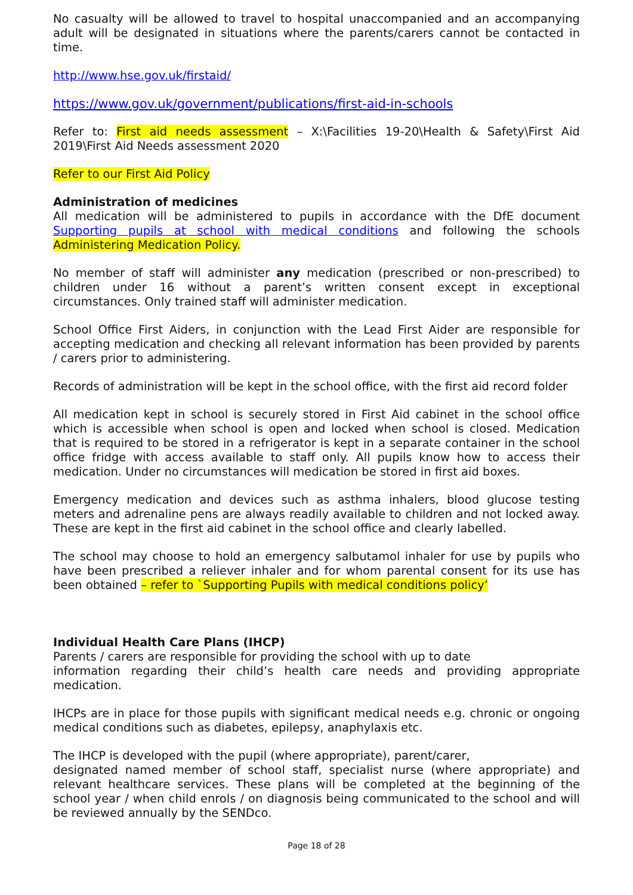No casualty will be allowed to travel to hospital unaccompanied and an accompanying adult will be designated in situations where the parents/carers cannot be contacted in time.
http://www.hse.gov.uk/firstaid/
https://www.gov.uk/government/publications/first-aid-in-schools
Refer to: First aid needs assessment – X:\Facilities 19-20\Health & Safety\First Aid 2019\First Aid Needs assessment 2020
Refer to our First Aid Policy
Administration of medicines
All medication will be administered to pupils in accordance with the DfE document Supporting pupils at school with medical conditions and following the schools Administering Medication Policy.
No member of staff will administer any medication (prescribed or non-prescribed) to children under 16 without a parent’s written consent except in exceptional circumstances. Only trained staff will administer medication.
School Office First Aiders, in conjunction with the Lead First Aider are responsible for accepting medication and checking all relevant information has been provided by parents / carers prior to administering.
Records of administration will be kept in the school office, with the first aid record folder
All medication kept in school is securely stored in First Aid cabinet in the school office which is accessible when school is open and locked when school is closed. Medication that is required to be stored in a refrigerator is kept in a separate container in the school office fridge with access available to staff only. All pupils know how to access their medication. Under no circumstances will medication be stored in first aid boxes.
Emergency medication and devices such as asthma inhalers, blood glucose testing meters and adrenaline pens are always readily available to children and not locked away. These are kept in the first aid cabinet in the school office and clearly labelled.
The school may choose to hold an emergency salbutamol inhaler for use by pupils who have been prescribed a reliever inhaler and for whom parental consent for its use has been obtained – refer to `Supporting Pupils with medical conditions policy’
Individual Health Care Plans (IHCP)
Parents / carers are responsible for providing the school with up to date
information regarding their child’s health care needs and providing appropriate medication.
IHCPs are in place for those pupils with significant medical needs e.g. chronic or ongoing medical conditions such as diabetes, epilepsy, anaphylaxis etc.
The IHCP is developed with the pupil (where appropriate), parent/carer,
designated named member of school staff, specialist nurse (where appropriate) and relevant healthcare services. These plans will be completed at the beginning of the school year / when child enrols / on diagnosis being communicated to the school and will be reviewed annually by the SENDco.
Page 18 of 28